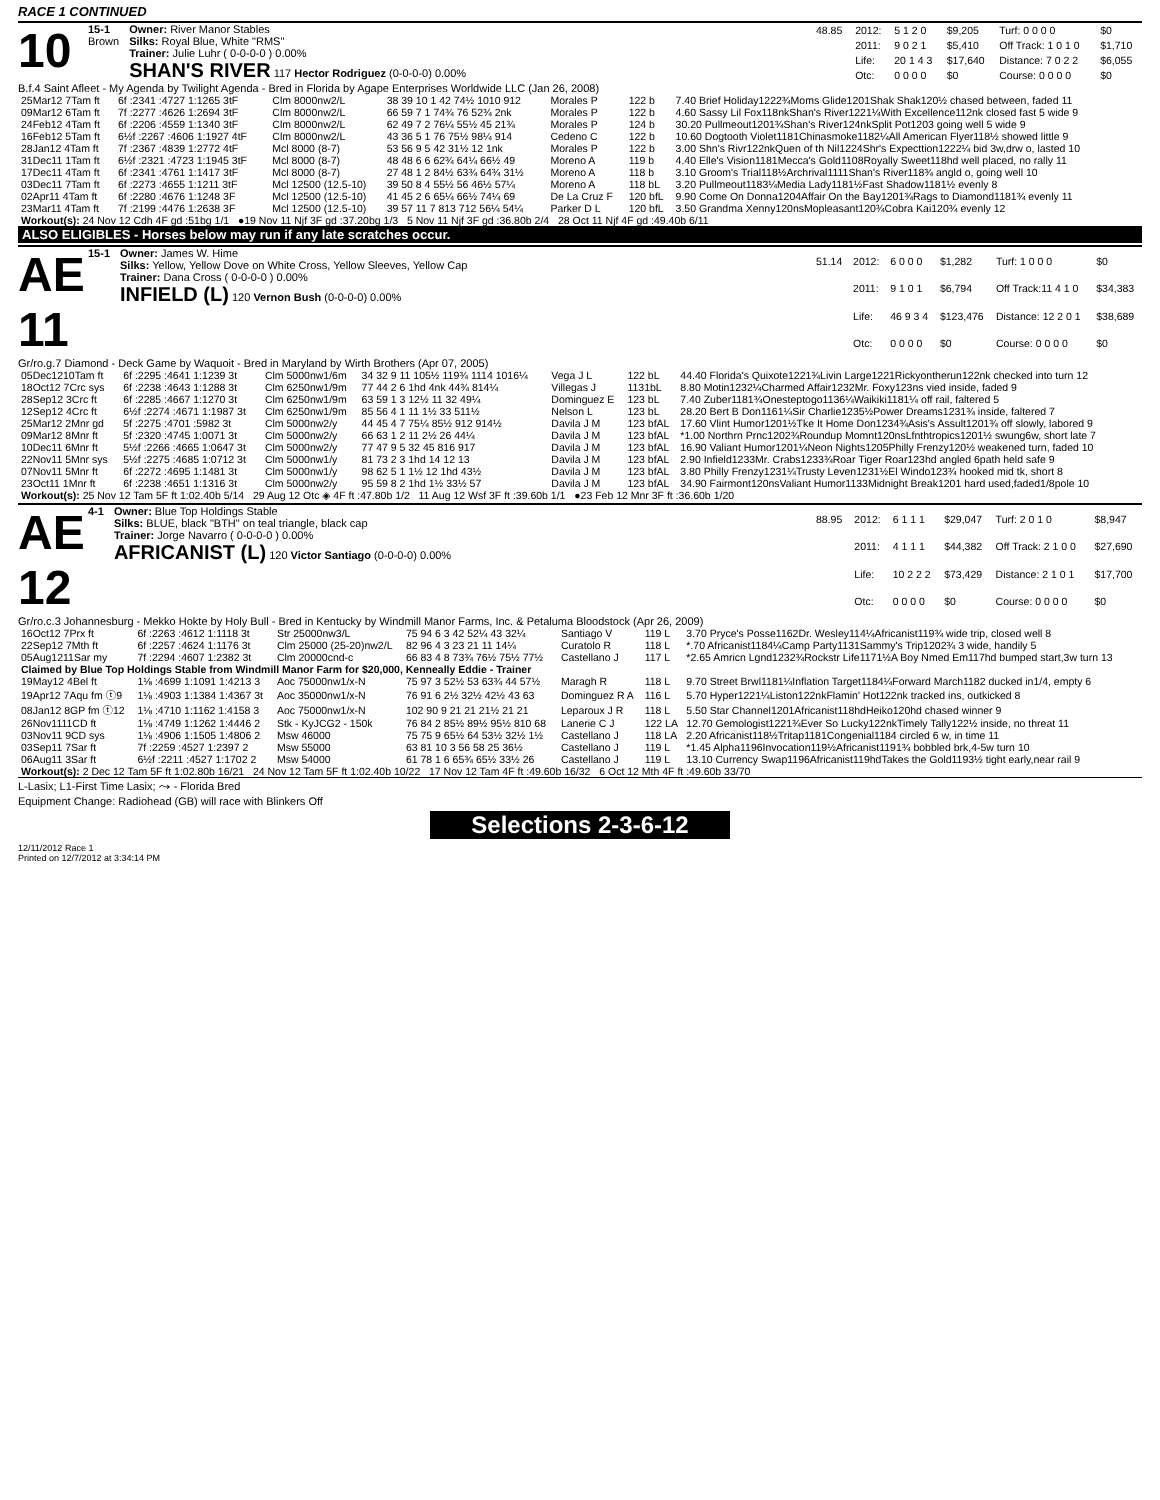RACE 1 CONTINUED
10
15-1
Brown
Owner: River Manor Stables
Silks: Royal Blue, White "RMS"
Trainer: Julie Luhr ( 0-0-0-0 ) 0.00%
SHAN'S RIVER 117 Hector Rodriguez (0-0-0-0) 0.00%
| 48.85 | 2012: | 5 1 2 0 | $9,205 | Turf: 0 0 0 0 | $0 |
| | 2011: | 9 0 2 1 | $5,410 | Off Track: 1 0 1 0 | $1,710 |
| | Life: | 20 1 4 3 | $17,640 | Distance: 7 0 2 2 | $6,055 |
| | Otc: | 0 0 0 0 | $0 | Course: 0 0 0 0 | $0 |
B.f.4 Saint Afleet - My Agenda by Twilight Agenda - Bred in Florida by Agape Enterprises Worldwide LLC (Jan 26, 2008)
| 25Mar12 7Tam ft | 6f :2341 :4727 1:1265 3tF | Clm 8000nw2/L | 38 39 10 1 42 74½ 1010 912 | Morales P | 122 b | 7.40 Brief Holiday1222¾Moms Glide1201Shak Shak120½ chased between, faded 11 |
| 09Mar12 6Tam ft | 7f :2277 :4626 1:2694 3tF | Clm 8000nw2/L | 66 59 7 1 74¾ 76 52¾ 2nk | Morales P | 122 b | 4.60 Sassy Lil Fox118nkShan's River1221¼With Excellence112nk closed fast 5 wide 9 |
| 24Feb12 4Tam ft | 6f :2206 :4559 1:1340 3tF | Clm 8000nw2/L | 62 49 7 2 76¼ 55½ 45 21¾ | Morales P | 124 b | 30.20 Pullmeout1201¾Shan's River124nkSplit Pot1203 going well 5 wide 9 |
| 16Feb12 5Tam ft | 6½f :2267 :4606 1:1927 4tF | Clm 8000nw2/L | 43 36 5 1 76 75½ 98¼ 914 | Cedeno C | 122 b | 10.60 Dogtooth Violet1181Chinasmoke1182¼All American Flyer118½ showed little 9 |
| 28Jan12 4Tam ft | 7f :2367 :4839 1:2772 4tF | Mcl 8000 (8-7) | 53 56 9 5 42 31½ 12 1nk | Morales P | 122 b | 3.00 Shn's Rivr122nkQuen of th Nil1224Shr's Expecttion1222¼ bid 3w,drw o, lasted 10 |
| 31Dec11 1Tam ft | 6½f :2321 :4723 1:1945 3tF | Mcl 8000 (8-7) | 48 48 6 6 62¾ 64¼ 66½ 49 | Moreno A | 119 b | 4.40 Elle's Vision1181Mecca's Gold1108Royally Sweet118hd well placed, no rally 11 |
| 17Dec11 4Tam ft | 6f :2341 :4761 1:1417 3tF | Mcl 8000 (8-7) | 27 48 1 2 84½ 63¾ 64¾ 31½ | Moreno A | 118 b | 3.10 Groom's Trial118½Archrival1111Shan's River118¾ angld o, going well 10 |
| 03Dec11 7Tam ft | 6f :2273 :4655 1:1211 3tF | Mcl 12500 (12.5-10) | 39 50 8 4 55½ 56 46½ 57¼ | Moreno A | 118 bL | 3.20 Pullmeout1183¼Media Lady1181½Fast Shadow1181½ evenly 8 |
| 02Apr11 4Tam ft | 6f :2280 :4676 1:1248 3F | Mcl 12500 (12.5-10) | 41 45 2 6 65¼ 66½ 74¼ 69 | De La Cruz F | 120 bfL | 9.90 Come On Donna1204Affair On the Bay1201¾Rags to Diamond1181¾ evenly 11 |
| 23Mar11 4Tam ft | 7f :2199 :4476 1:2638 3F | Mcl 12500 (12.5-10) | 39 57 11 7 813 712 56¼ 54¼ | Parker D L | 120 bfL | 3.50 Grandma Xenny120nsMopleasant120¾Cobra Kai120¾ evenly 12 |
| Workout(s): 24 Nov 12 Cdh 4F gd :51bg 1/1 ●19 Nov 11 Njf 3F gd :37.20bg 1/3 5 Nov 11 Njf 3F gd :36.80b 2/4 28 Oct 11 Njf 4F gd :49.40b 6/11 | | | | | | |
ALSO ELIGIBLES - Horses below may run if any late scratches occur.
AE 11
15-1 Owner: James W. Hime
Silks: Yellow, Yellow Dove on White Cross, Yellow Sleeves, Yellow Cap
Trainer: Dana Cross ( 0-0-0-0 ) 0.00%
INFIELD (L) 120 Vernon Bush (0-0-0-0) 0.00%
| 51.14 | 2012: | 6 0 0 0 | $1,282 | Turf: 1 0 0 0 | $0 |
| | 2011: | 9 1 0 1 | $6,794 | Off Track:11 4 1 0 | $34,383 |
| | Life: | 46 9 3 4 | $123,476 | Distance: 12 2 0 1 | $38,689 |
| | Otc: | 0 0 0 0 | $0 | Course: 0 0 0 0 | $0 |
Gr/ro.g.7 Diamond - Deck Game by Waquoit - Bred in Maryland by Wirth Brothers (Apr 07, 2005)
| 05Dec1210Tam ft | 6f :2295 :4641 1:1239 3t | Clm 5000nw1/6m | 34 32 9 11 105½ 119¾ 1114 1016¼ | Vega J L | 122 bL | 44.40 Florida's Quixote1221¾Livin Large1221Rickyontherun122nk checked into turn 12 |
| 18Oct12 7Crc sys | 6f :2238 :4643 1:1288 3t | Clm 6250nw1/9m | 77 44 2 6 1hd 4nk 44¾ 814¼ | Villegas J | 1131bL | 8.80 Motin1232¼Charmed Affair1232Mr. Foxy123ns vied inside, faded 9 |
| 28Sep12 3Crc ft | 6f :2285 :4667 1:1270 3t | Clm 6250nw1/9m | 63 59 1 3 12½ 11 32 49¼ | Dominguez E | 123 bL | 7.40 Zuber1181¾Onesteptogo1136¼Waikiki1181¼ off rail, faltered 5 |
| 12Sep12 4Crc ft | 6½f :2274 :4671 1:1987 3t | Clm 6250nw1/9m | 85 56 4 1 11 1½ 33 511½ | Nelson L | 123 bL | 28.20 Bert B Don1161¼Sir Charlie1235½Power Dreams1231¾ inside, faltered 7 |
| 25Mar12 2Mnr gd | 5f :2275 :4701 :5982 3t | Clm 5000nw2/y | 44 45 4 7 75¼ 85½ 912 914½ | Davila J M | 123 bfAL | 17.60 Vlint Humor1201½Tke It Home Don1234¾Asis's Assult1201¾ off slowly, labored 9 |
| 09Mar12 8Mnr ft | 5f :2320 :4745 1:0071 3t | Clm 5000nw2/y | 66 63 1 2 11 2½ 26 44¼ | Davila J M | 123 bfAL | *1.00 Northrn Prnc1202¾Roundup Momnt120nsLfnthtropics1201½ swung6w, short late 7 |
| 10Dec11 6Mnr ft | 5½f :2266 :4665 1:0647 3t | Clm 5000nw2/y | 77 47 9 5 32 45 816 917 | Davila J M | 123 bfAL | 16.90 Valiant Humor1201¼Neon Nights1205Philly Frenzy120½ weakened turn, faded 10 |
| 22Nov11 5Mnr sys | 5½f :2275 :4685 1:0712 3t | Clm 5000nw1/y | 81 73 2 3 1hd 14 12 13 | Davila J M | 123 bfAL | 2.90 Infield1233Mr. Crabs1233¾Roar Tiger Roar123hd angled 6path held safe 9 |
| 07Nov11 5Mnr ft | 6f :2272 :4695 1:1481 3t | Clm 5000nw1/y | 98 62 5 1 1½ 12 1hd 43½ | Davila J M | 123 bfAL | 3.80 Philly Frenzy1231¼Trusty Leven1231½El Windo123¾ hooked mid tk, short 8 |
| 23Oct11 1Mnr ft | 6f :2238 :4651 1:1316 3t | Clm 5000nw2/y | 95 59 8 2 1hd 1½ 33½ 57 | Davila J M | 123 bfAL | 34.90 Fairmont120nsValiant Humor1133Midnight Break1201 hard used,faded1/8pole 10 |
| Workout(s): 25 Nov 12 Tam 5F ft 1:02.40b 5/14 29 Aug 12 Otc ◈ 4F ft :47.80b 1/2 11 Aug 12 Wsf 3F ft :39.60b 1/1 ●23 Feb 12 Mnr 3F ft :36.60b 1/20 | | | | | | |
AE 12
4-1 Owner: Blue Top Holdings Stable
Silks: BLUE, black "BTH" on teal triangle, black cap
Trainer: Jorge Navarro ( 0-0-0-0 ) 0.00%
AFRICANIST (L) 120 Victor Santiago (0-0-0-0) 0.00%
| 88.95 | 2012: | 6 1 1 1 | $29,047 | Turf: 2 0 1 0 | $8,947 |
| | 2011: | 4 1 1 1 | $44,382 | Off Track: 2 1 0 0 | $27,690 |
| | Life: | 10 2 2 2 | $73,429 | Distance: 2 1 0 1 | $17,700 |
| | Otc: | 0 0 0 0 | $0 | Course: 0 0 0 0 | $0 |
Gr/ro.c.3 Johannesburg - Mekko Hokte by Holy Bull - Bred in Kentucky by Windmill Manor Farms, Inc. & Petaluma Bloodstock (Apr 26, 2009)
| 16Oct12 7Prx ft | 6f :2263 :4612 1:1118 3t | Str 25000nw3/L | 75 94 6 3 42 52¼ 43 32¼ | Santiago V | 119 L | 3.70 Pryce's Posse1162Dr. Wesley114¼Africanist119¾ wide trip, closed well 8 |
| 22Sep12 7Mth ft | 6f :2257 :4624 1:1176 3t | Clm 25000 (25-20)nw2/L | 82 96 4 3 23 21 11 14¼ | Curatolo R | 118 L | *.70 Africanist1184¼Camp Party1131Sammy's Trip1202¾ 3 wide, handily 5 |
| 05Aug1211Sar my | 7f :2294 :4607 1:2382 3t | Clm 20000cnd-c | 66 83 4 8 73¾ 76½ 75½ 77½ | Castellano J | 117 L | *2.65 Amricn Lgnd1232¾Rockstr Life1171½A Boy Nmed Em117hd bumped start,3w turn 13 |
| Claimed by Blue Top Holdings Stable from Windmill Manor Farm for $20,000, Kenneally Eddie - Trainer | | | | | | |
| 19May12 4Bel ft | 1⅛ :4699 1:1091 1:4213 3 | Aoc 75000nw1/x-N | 75 97 3 52½ 53 63¾ 44 57½ | Maragh R | 118 L | 9.70 Street Brwl1181¼Inflation Target1184¼Forward March1182 ducked in1/4, empty 6 |
| 19Apr12 7Aqu fm ⓣ9 | 1⅛ :4903 1:1384 1:4367 3t | Aoc 35000nw1/x-N | 76 91 6 2½ 32½ 42½ 43 63 | Dominguez R A | 116 L | 5.70 Hyper1221¼Liston122nkFlamin' Hot122nk tracked ins, outkicked 8 |
| 08Jan12 8GP fm ⓣ12 | 1⅛ :4710 1:1162 1:4158 3 | Aoc 75000nw1/x-N | 102 90 9 21 21 21½ 21 21 | Leparoux J R | 118 L | 5.50 Star Channel1201Africanist118hdHeiko120hd chased winner 9 |
| 26Nov1111CD ft | 1⅛ :4749 1:1262 1:4446 2 | Stk - KyJCG2 - 150k | 76 84 2 85½ 89½ 95½ 810 68 | Lanerie C J | 122 LA | 12.70 Gemologist1221¾Ever So Lucky122nkTimely Tally122½ inside, no threat 11 |
| 03Nov11 9CD sys | 1⅛ :4906 1:1505 1:4806 2 | Msw 46000 | 75 75 9 65½ 64 53½ 32½ 1½ | Castellano J | 118 LA | 2.20 Africanist118½Tritap1181Congenial1184 circled 6 w, in time 11 |
| 03Sep11 7Sar ft | 7f :2259 :4527 1:2397 2 | Msw 55000 | 63 81 10 3 56 58 25 36½ | Castellano J | 119 L | *1.45 Alpha1196Invocation119½Africanist1191¾ bobbled brk,4-5w turn 10 |
| 06Aug11 3Sar ft | 6½f :2211 :4527 1:1702 2 | Msw 54000 | 61 78 1 6 65¾ 65½ 33½ 26 | Castellano J | 119 L | 13.10 Currency Swap1196Africanist119hdTakes the Gold1193½ tight early,near rail 9 |
| Workout(s): 2 Dec 12 Tam 5F ft 1:02.80b 16/21 24 Nov 12 Tam 5F ft 1:02.40b 10/22 17 Nov 12 Tam 4F ft :49.60b 16/32 6 Oct 12 Mth 4F ft :49.60b 33/70 | | | | | | |
L-Lasix; L1-First Time Lasix; ⤳ - Florida Bred
Equipment Change: Radiohead (GB) will race with Blinkers Off
Selections 2-3-6-12
12/11/2012 Race 1
Printed on 12/7/2012 at 3:34:14 PM